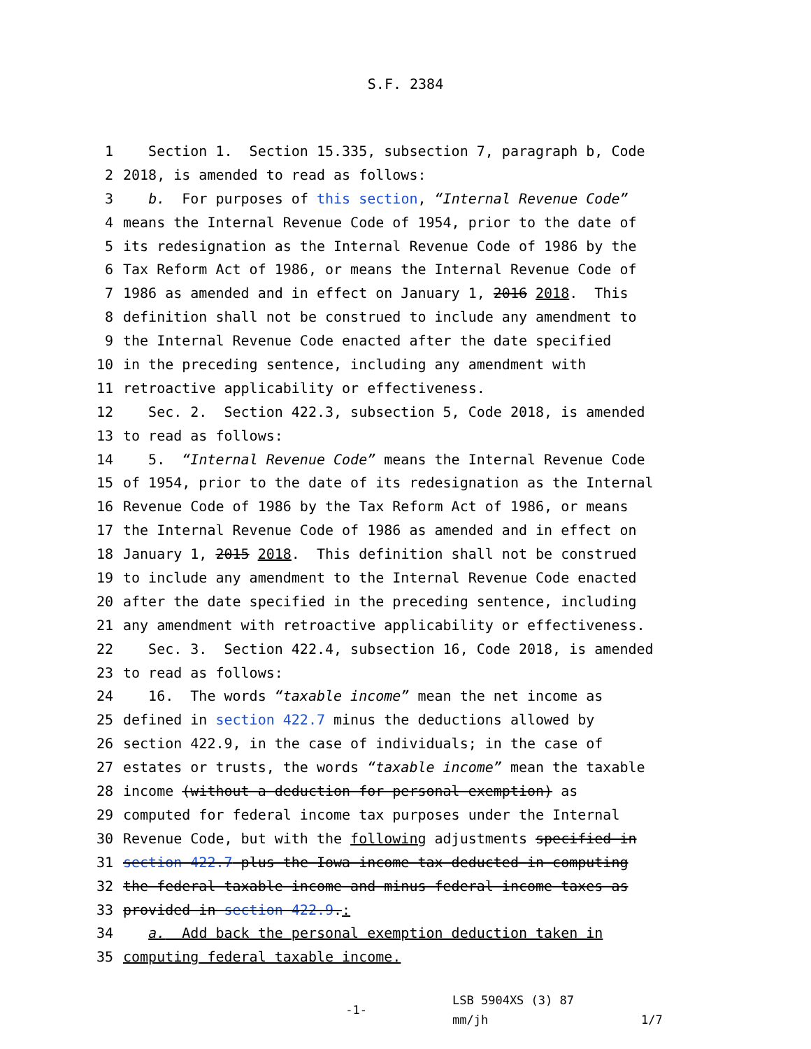S.F. 2384
1 Section 1. Section 15.335, subsection 7, paragraph b, Code
2 2018, is amended to read as follows:
3 b. For purposes of this section, “Internal Revenue Code”
4 means the Internal Revenue Code of 1954, prior to the date of
5 its redesignation as the Internal Revenue Code of 1986 by the
6 Tax Reform Act of 1986, or means the Internal Revenue Code of
7 1986 as amended and in effect on January 1, 2016 2018. This
8 definition shall not be construed to include any amendment to
9 the Internal Revenue Code enacted after the date specified
10 in the preceding sentence, including any amendment with
11 retroactive applicability or effectiveness.
12 Sec. 2. Section 422.3, subsection 5, Code 2018, is amended
13 to read as follows:
14 5. “Internal Revenue Code” means the Internal Revenue Code
15 of 1954, prior to the date of its redesignation as the Internal
16 Revenue Code of 1986 by the Tax Reform Act of 1986, or means
17 the Internal Revenue Code of 1986 as amended and in effect on
18 January 1, 2015 2018. This definition shall not be construed
19 to include any amendment to the Internal Revenue Code enacted
20 after the date specified in the preceding sentence, including
21 any amendment with retroactive applicability or effectiveness.
22 Sec. 3. Section 422.4, subsection 16, Code 2018, is amended
23 to read as follows:
24 16. The words “taxable income” mean the net income as
25 defined in section 422.7 minus the deductions allowed by
26 section 422.9, in the case of individuals; in the case of
27 estates or trusts, the words “taxable income” mean the taxable
28 income (without a deduction for personal exemption) as
29 computed for federal income tax purposes under the Internal
30 Revenue Code, but with the following adjustments specified in
31 section 422.7 plus the Iowa income tax deducted in computing
32 the federal taxable income and minus federal income taxes as
33 provided in section 422.9.:
34 a. Add back the personal exemption deduction taken in
35 computing federal taxable income.
-1-
LSB 5904XS (3) 87
mm/jh
1/7